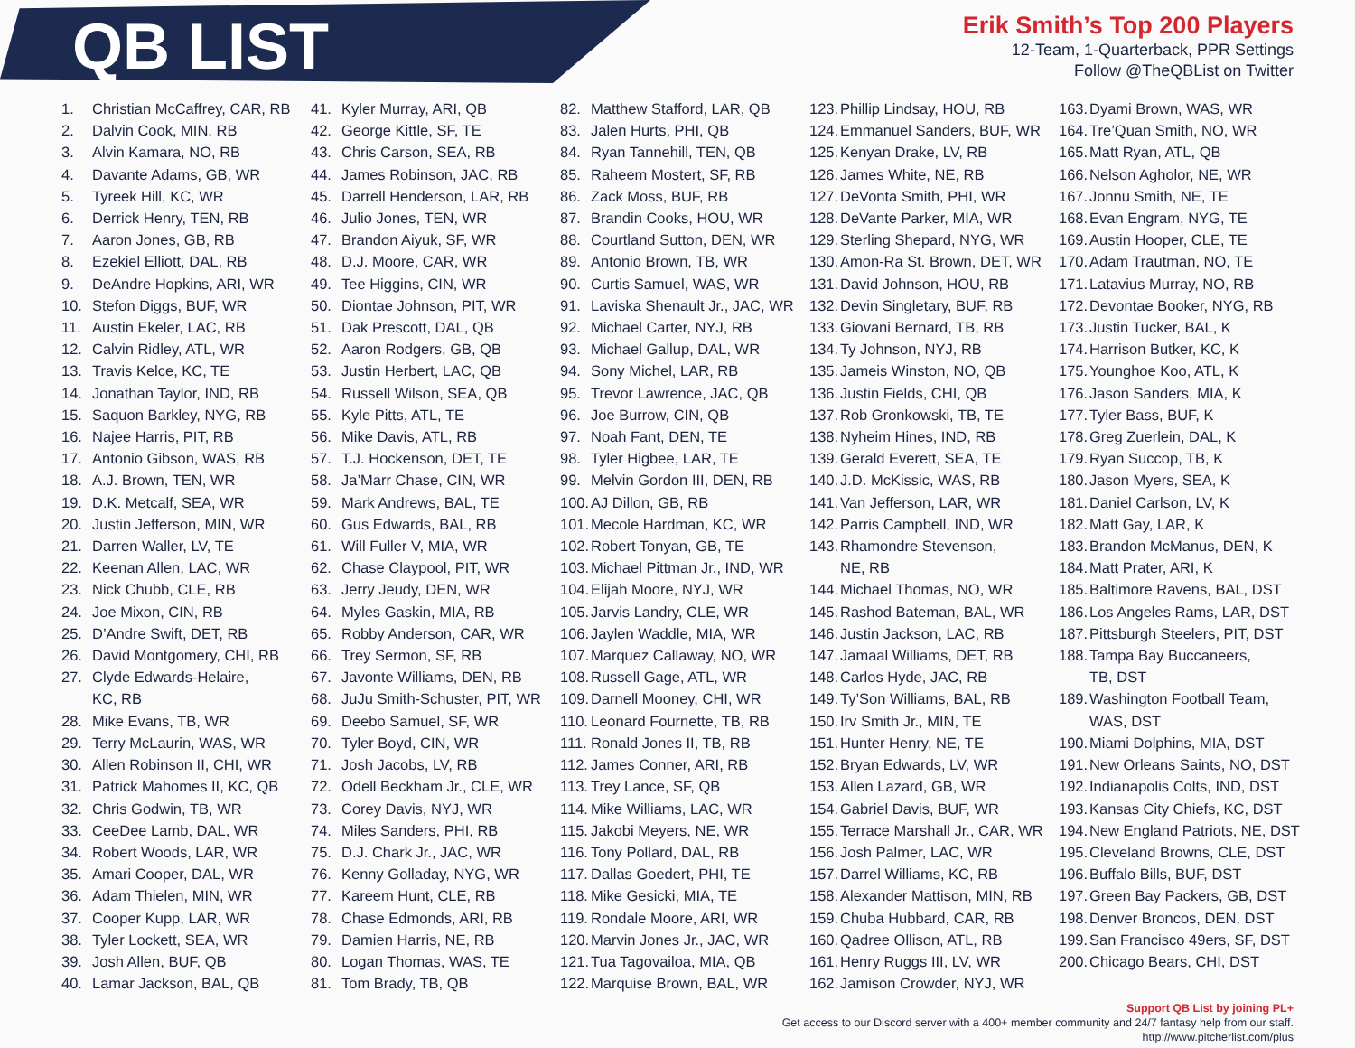QB LIST
Erik Smith’s Top 200 Players
12-Team, 1-Quarterback, PPR Settings
Follow @TheQBList on Twitter
1. Christian McCaffrey, CAR, RB
2. Dalvin Cook, MIN, RB
3. Alvin Kamara, NO, RB
4. Davante Adams, GB, WR
5. Tyreek Hill, KC, WR
6. Derrick Henry, TEN, RB
7. Aaron Jones, GB, RB
8. Ezekiel Elliott, DAL, RB
9. DeAndre Hopkins, ARI, WR
10. Stefon Diggs, BUF, WR
11. Austin Ekeler, LAC, RB
12. Calvin Ridley, ATL, WR
13. Travis Kelce, KC, TE
14. Jonathan Taylor, IND, RB
15. Saquon Barkley, NYG, RB
16. Najee Harris, PIT, RB
17. Antonio Gibson, WAS, RB
18. A.J. Brown, TEN, WR
19. D.K. Metcalf, SEA, WR
20. Justin Jefferson, MIN, WR
21. Darren Waller, LV, TE
22. Keenan Allen, LAC, WR
23. Nick Chubb, CLE, RB
24. Joe Mixon, CIN, RB
25. D’Andre Swift, DET, RB
26. David Montgomery, CHI, RB
27. Clyde Edwards-Helaire,
KC, RB
28. Mike Evans, TB, WR
29. Terry McLaurin, WAS, WR
30. Allen Robinson II, CHI, WR
31. Patrick Mahomes II, KC, QB
32. Chris Godwin, TB, WR
33. CeeDee Lamb, DAL, WR
34. Robert Woods, LAR, WR
35. Amari Cooper, DAL, WR
36. Adam Thielen, MIN, WR
37. Cooper Kupp, LAR, WR
38. Tyler Lockett, SEA, WR
39. Josh Allen, BUF, QB
40. Lamar Jackson, BAL, QB
41. Kyler Murray, ARI, QB
42. George Kittle, SF, TE
43. Chris Carson, SEA, RB
44. James Robinson, JAC, RB
45. Darrell Henderson, LAR, RB
46. Julio Jones, TEN, WR
47. Brandon Aiyuk, SF, WR
48. D.J. Moore, CAR, WR
49. Tee Higgins, CIN, WR
50. Diontae Johnson, PIT, WR
51. Dak Prescott, DAL, QB
52. Aaron Rodgers, GB, QB
53. Justin Herbert, LAC, QB
54. Russell Wilson, SEA, QB
55. Kyle Pitts, ATL, TE
56. Mike Davis, ATL, RB
57. T.J. Hockenson, DET, TE
58. Ja’Marr Chase, CIN, WR
59. Mark Andrews, BAL, TE
60. Gus Edwards, BAL, RB
61. Will Fuller V, MIA, WR
62. Chase Claypool, PIT, WR
63. Jerry Jeudy, DEN, WR
64. Myles Gaskin, MIA, RB
65. Robby Anderson, CAR, WR
66. Trey Sermon, SF, RB
67. Javonte Williams, DEN, RB
68. JuJu Smith-Schuster, PIT, WR
69. Deebo Samuel, SF, WR
70. Tyler Boyd, CIN, WR
71. Josh Jacobs, LV, RB
72. Odell Beckham Jr., CLE, WR
73. Corey Davis, NYJ, WR
74. Miles Sanders, PHI, RB
75. D.J. Chark Jr., JAC, WR
76. Kenny Golladay, NYG, WR
77. Kareem Hunt, CLE, RB
78. Chase Edmonds, ARI, RB
79. Damien Harris, NE, RB
80. Logan Thomas, WAS, TE
81. Tom Brady, TB, QB
82. Matthew Stafford, LAR, QB
83. Jalen Hurts, PHI, QB
84. Ryan Tannehill, TEN, QB
85. Raheem Mostert, SF, RB
86. Zack Moss, BUF, RB
87. Brandin Cooks, HOU, WR
88. Courtland Sutton, DEN, WR
89. Antonio Brown, TB, WR
90. Curtis Samuel, WAS, WR
91. Laviska Shenault Jr., JAC, WR
92. Michael Carter, NYJ, RB
93. Michael Gallup, DAL, WR
94. Sony Michel, LAR, RB
95. Trevor Lawrence, JAC, QB
96. Joe Burrow, CIN, QB
97. Noah Fant, DEN, TE
98. Tyler Higbee, LAR, TE
99. Melvin Gordon III, DEN, RB
100. AJ Dillon, GB, RB
101. Mecole Hardman, KC, WR
102. Robert Tonyan, GB, TE
103. Michael Pittman Jr., IND, WR
104. Elijah Moore, NYJ, WR
105. Jarvis Landry, CLE, WR
106. Jaylen Waddle, MIA, WR
107. Marquez Callaway, NO, WR
108. Russell Gage, ATL, WR
109. Darnell Mooney, CHI, WR
110. Leonard Fournette, TB, RB
111. Ronald Jones II, TB, RB
112. James Conner, ARI, RB
113. Trey Lance, SF, QB
114. Mike Williams, LAC, WR
115. Jakobi Meyers, NE, WR
116. Tony Pollard, DAL, RB
117. Dallas Goedert, PHI, TE
118. Mike Gesicki, MIA, TE
119. Rondale Moore, ARI, WR
120. Marvin Jones Jr., JAC, WR
121. Tua Tagovailoa, MIA, QB
122. Marquise Brown, BAL, WR
123. Phillip Lindsay, HOU, RB
124. Emmanuel Sanders, BUF, WR
125. Kenyan Drake, LV, RB
126. James White, NE, RB
127. DeVonta Smith, PHI, WR
128. DeVante Parker, MIA, WR
129. Sterling Shepard, NYG, WR
130. Amon-Ra St. Brown, DET, WR
131. David Johnson, HOU, RB
132. Devin Singletary, BUF, RB
133. Giovani Bernard, TB, RB
134. Ty Johnson, NYJ, RB
135. Jameis Winston, NO, QB
136. Justin Fields, CHI, QB
137. Rob Gronkowski, TB, TE
138. Nyheim Hines, IND, RB
139. Gerald Everett, SEA, TE
140. J.D. McKissic, WAS, RB
141. Van Jefferson, LAR, WR
142. Parris Campbell, IND, WR
143. Rhamondre Stevenson,
NE, RB
144. Michael Thomas, NO, WR
145. Rashod Bateman, BAL, WR
146. Justin Jackson, LAC, RB
147. Jamaal Williams, DET, RB
148. Carlos Hyde, JAC, RB
149. Ty’Son Williams, BAL, RB
150. Irv Smith Jr., MIN, TE
151. Hunter Henry, NE, TE
152. Bryan Edwards, LV, WR
153. Allen Lazard, GB, WR
154. Gabriel Davis, BUF, WR
155. Terrace Marshall Jr., CAR, WR
156. Josh Palmer, LAC, WR
157. Darrel Williams, KC, RB
158. Alexander Mattison, MIN, RB
159. Chuba Hubbard, CAR, RB
160. Qadree Ollison, ATL, RB
161. Henry Ruggs III, LV, WR
162. Jamison Crowder, NYJ, WR
163. Dyami Brown, WAS, WR
164. Tre’Quan Smith, NO, WR
165. Matt Ryan, ATL, QB
166. Nelson Agholor, NE, WR
167. Jonnu Smith, NE, TE
168. Evan Engram, NYG, TE
169. Austin Hooper, CLE, TE
170. Adam Trautman, NO, TE
171. Latavius Murray, NO, RB
172. Devontae Booker, NYG, RB
173. Justin Tucker, BAL, K
174. Harrison Butker, KC, K
175. Younghoe Koo, ATL, K
176. Jason Sanders, MIA, K
177. Tyler Bass, BUF, K
178. Greg Zuerlein, DAL, K
179. Ryan Succop, TB, K
180. Jason Myers, SEA, K
181. Daniel Carlson, LV, K
182. Matt Gay, LAR, K
183. Brandon McManus, DEN, K
184. Matt Prater, ARI, K
185. Baltimore Ravens, BAL, DST
186. Los Angeles Rams, LAR, DST
187. Pittsburgh Steelers, PIT, DST
188. Tampa Bay Buccaneers,
TB, DST
189. Washington Football Team,
WAS, DST
190. Miami Dolphins, MIA, DST
191. New Orleans Saints, NO, DST
192. Indianapolis Colts, IND, DST
193. Kansas City Chiefs, KC, DST
194. New England Patriots, NE, DST
195. Cleveland Browns, CLE, DST
196. Buffalo Bills, BUF, DST
197. Green Bay Packers, GB, DST
198. Denver Broncos, DEN, DST
199. San Francisco 49ers, SF, DST
200. Chicago Bears, CHI, DST
Support QB List by joining PL+
Get access to our Discord server with a 400+ member community and 24/7 fantasy help from our staff.
http://www.pitcherlist.com/plus